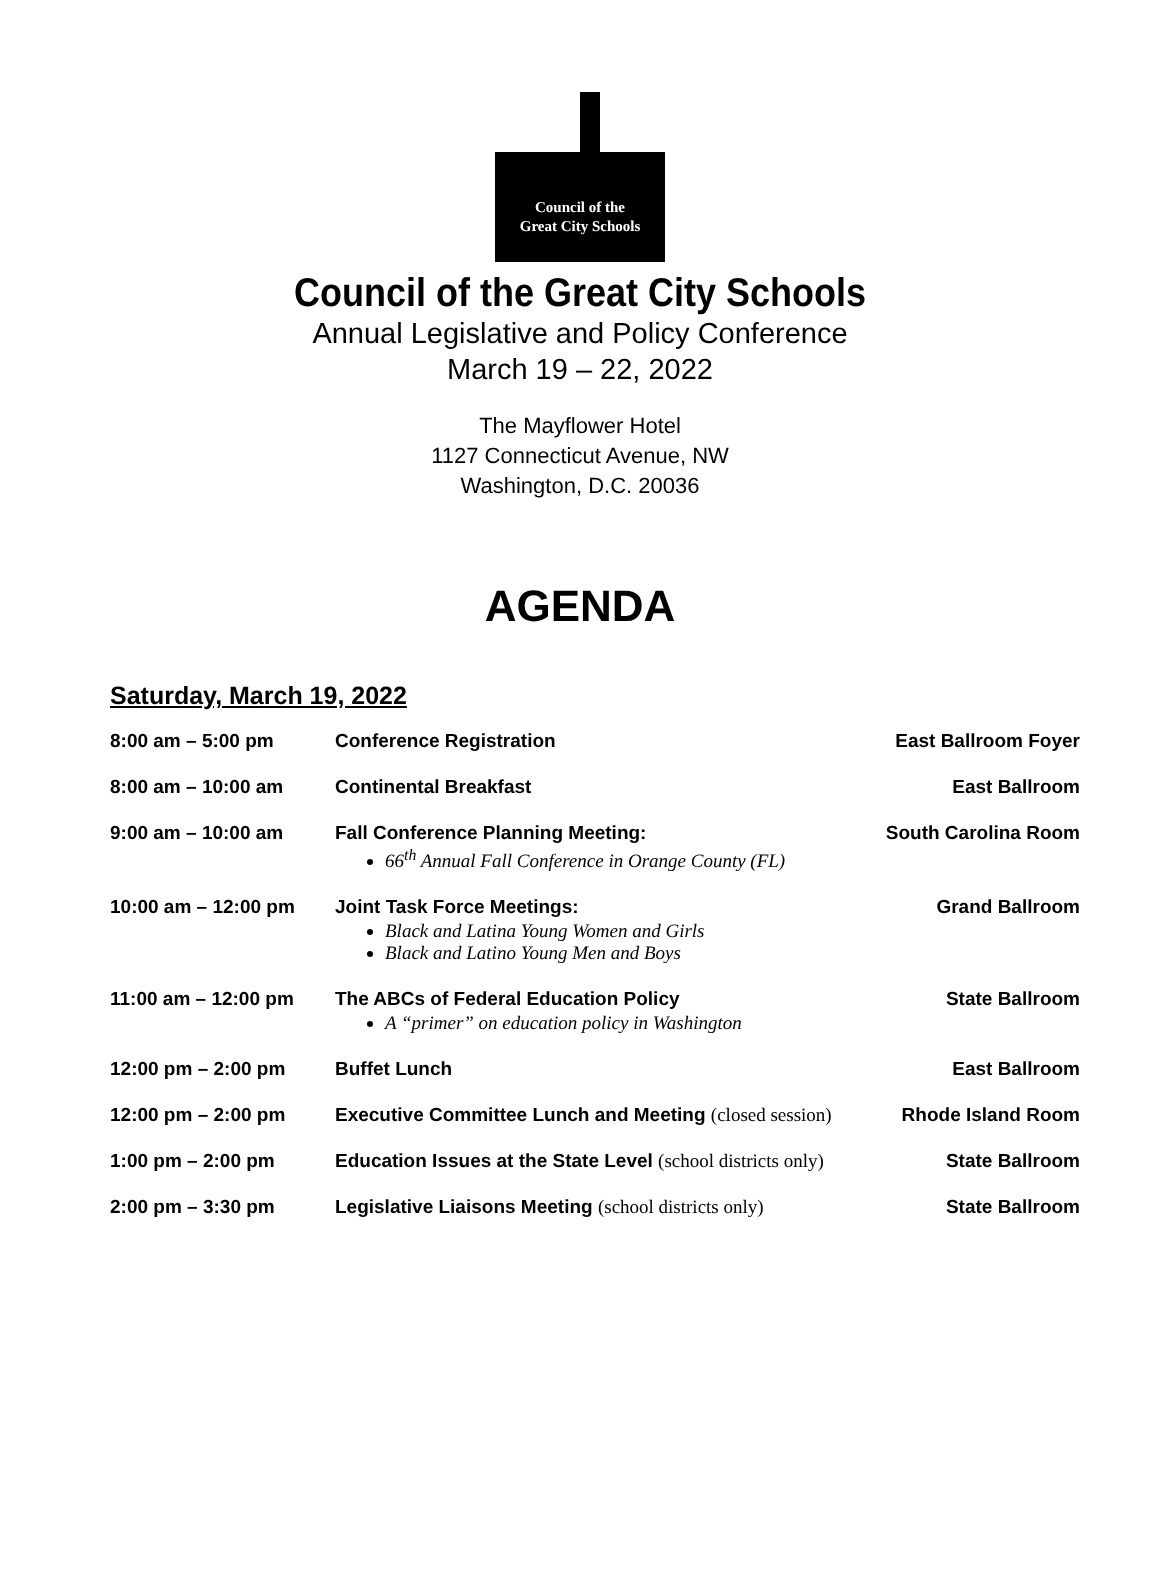Council of the
Great City Schools
Council of the Great City Schools
Annual Legislative and Policy Conference
March 19 – 22, 2022
The Mayflower Hotel
1127 Connecticut Avenue, NW
Washington, D.C. 20036
AGENDA
Saturday, March 19, 2022
| 8:00 am – 5:00 pm | Conference Registration | East Ballroom Foyer |
| 8:00 am – 10:00 am | Continental Breakfast | East Ballroom |
| 9:00 am – 10:00 am | Fall Conference Planning Meeting: 66<sup>th</sup> Annual Fall Conference in Orange County (FL) | South Carolina Room |
| 10:00 am – 12:00 pm | Joint Task Force Meetings: Black and Latina Young Women and Girls Black and Latino Young Men and Boys | Grand Ballroom |
| 11:00 am – 12:00 pm | The ABCs of Federal Education Policy A “primer” on education policy in Washington | State Ballroom |
| 12:00 pm – 2:00 pm | Buffet Lunch | East Ballroom |
| 12:00 pm – 2:00 pm | Executive Committee Lunch and Meeting (closed session) | Rhode Island Room |
| 1:00 pm – 2:00 pm | Education Issues at the State Level (school districts only) | State Ballroom |
| 2:00 pm – 3:30 pm | Legislative Liaisons Meeting (school districts only) | State Ballroom |